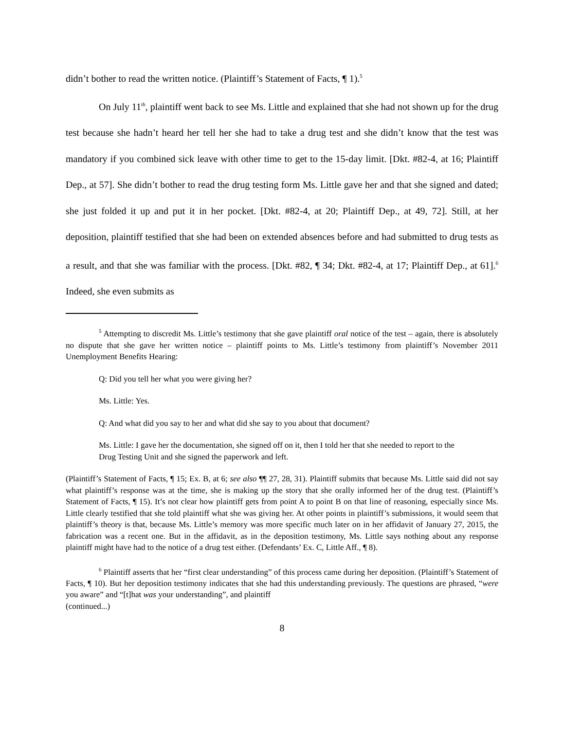didn’t bother to read the written notice. (Plaintiff’s Statement of Facts, ¶ 1).<sup>5</sup>
On July 11<sup>th</sup>, plaintiff went back to see Ms. Little and explained that she had not shown up for the drug test because she hadn’t heard her tell her she had to take a drug test and she didn’t know that the test was mandatory if you combined sick leave with other time to get to the 15-day limit. [Dkt. #82-4, at 16; Plaintiff Dep., at 57]. She didn’t bother to read the drug testing form Ms. Little gave her and that she signed and dated; she just folded it up and put it in her pocket. [Dkt. #82-4, at 20; Plaintiff Dep., at 49, 72]. Still, at her deposition, plaintiff testified that she had been on extended absences before and had submitted to drug tests as a result, and that she was familiar with the process. [Dkt. #82, ¶ 34; Dkt. #82-4, at 17; Plaintiff Dep., at 61].<sup>6</sup> Indeed, she even submits as
<sup>5</sup> Attempting to discredit Ms. Little’s testimony that she gave plaintiff oral notice of the test – again, there is absolutely no dispute that she gave her written notice – plaintiff points to Ms. Little’s testimony from plaintiff’s November 2011 Unemployment Benefits Hearing:
Q: Did you tell her what you were giving her?
Ms. Little: Yes.
Q: And what did you say to her and what did she say to you about that document?
Ms. Little: I gave her the documentation, she signed off on it, then I told her that she needed to report to the Drug Testing Unit and she signed the paperwork and left.
(Plaintiff’s Statement of Facts, ¶ 15; Ex. B, at 6; see also ¶¶ 27, 28, 31). Plaintiff submits that because Ms. Little said did not say what plaintiff’s response was at the time, she is making up the story that she orally informed her of the drug test. (Plaintiff’s Statement of Facts, ¶ 15). It’s not clear how plaintiff gets from point A to point B on that line of reasoning, especially since Ms. Little clearly testified that she told plaintiff what she was giving her. At other points in plaintiff’s submissions, it would seem that plaintiff’s theory is that, because Ms. Little’s memory was more specific much later on in her affidavit of January 27, 2015, the fabrication was a recent one. But in the affidavit, as in the deposition testimony, Ms. Little says nothing about any response plaintiff might have had to the notice of a drug test either. (Defendants’ Ex. C, Little Aff., ¶ 8).
<sup>6</sup> Plaintiff asserts that her “first clear understanding” of this process came during her deposition. (Plaintiff’s Statement of Facts, ¶ 10). But her deposition testimony indicates that she had this understanding previously. The questions are phrased, “were you aware” and “[t]hat was your understanding”, and plaintiff
(continued...)
8